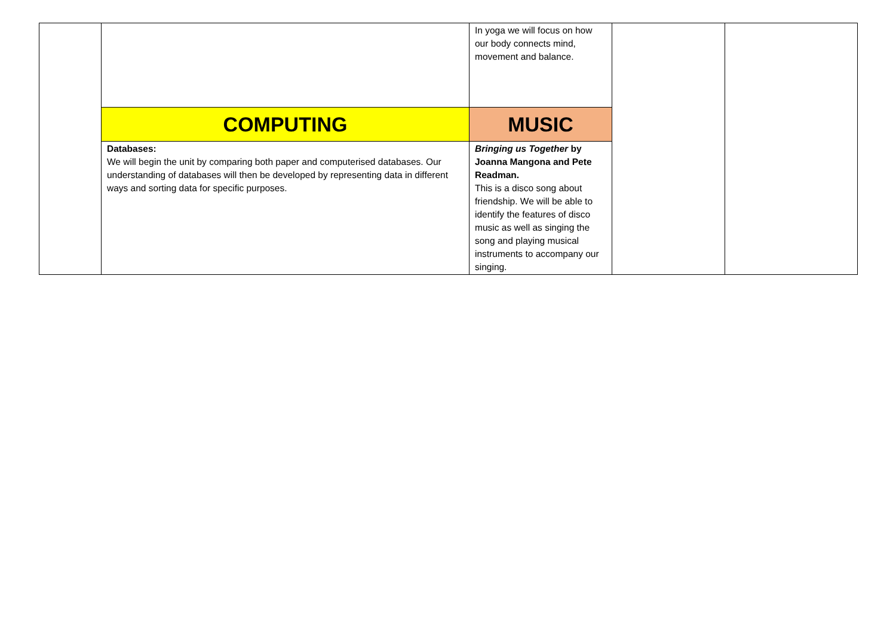| | | In yoga we will focus on how our body connects mind, movement and balance. | | |
| | COMPUTING | MUSIC | | |
| | Databases: We will begin the unit by comparing both paper and computerised databases. Our understanding of databases will then be developed by representing data in different ways and sorting data for specific purposes. | Bringing us Together by Joanna Mangona and Pete Readman. This is a disco song about friendship. We will be able to identify the features of disco music as well as singing the song and playing musical instruments to accompany our singing. | | |